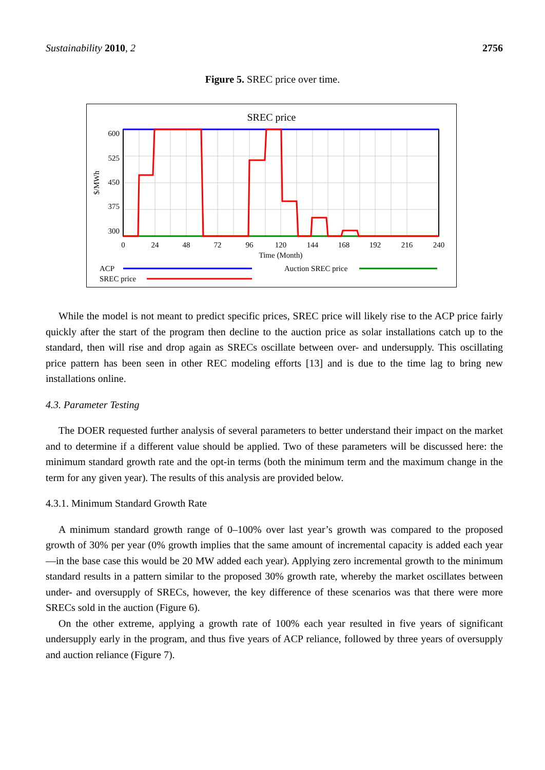Sustainability 2010, 2 2756
Figure 5. SREC price over time.
SREC price
600
525
450
375
300
$/MWh
0
24
48
72
96
120
144
168
192
216
240
Time (Month)
ACP
Auction SREC price
SREC price
While the model is not meant to predict specific prices, SREC price will likely rise to the ACP price fairly quickly after the start of the program then decline to the auction price as solar installations catch up to the standard, then will rise and drop again as SRECs oscillate between over- and undersupply. This oscillating price pattern has been seen in other REC modeling efforts [13] and is due to the time lag to bring new installations online.
4.3. Parameter Testing
The DOER requested further analysis of several parameters to better understand their impact on the market and to determine if a different value should be applied. Two of these parameters will be discussed here: the minimum standard growth rate and the opt-in terms (both the minimum term and the maximum change in the term for any given year). The results of this analysis are provided below.
4.3.1. Minimum Standard Growth Rate
A minimum standard growth range of 0–100% over last year’s growth was compared to the proposed growth of 30% per year (0% growth implies that the same amount of incremental capacity is added each year—in the base case this would be 20 MW added each year). Applying zero incremental growth to the minimum standard results in a pattern similar to the proposed 30% growth rate, whereby the market oscillates between under- and oversupply of SRECs, however, the key difference of these scenarios was that there were more SRECs sold in the auction (Figure 6).
On the other extreme, applying a growth rate of 100% each year resulted in five years of significant undersupply early in the program, and thus five years of ACP reliance, followed by three years of oversupply and auction reliance (Figure 7).